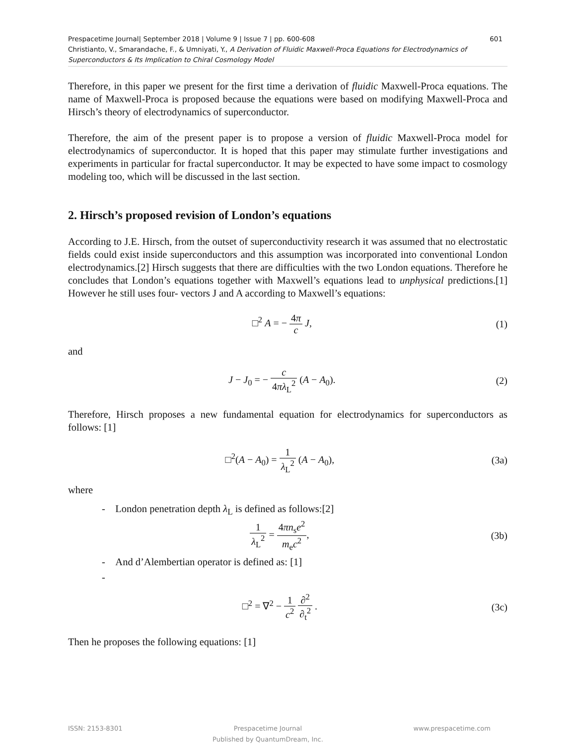Prespacetime Journal| September 2018 | Volume 9 | Issue 7 | pp. 600-608 601
Christianto, V., Smarandache, F., & Umniyati, Y., A Derivation of Fluidic Maxwell-Proca Equations for Electrodynamics of Superconductors & Its Implication to Chiral Cosmology Model
Therefore, in this paper we present for the first time a derivation of fluidic Maxwell-Proca equations. The name of Maxwell-Proca is proposed because the equations were based on modifying Maxwell-Proca and Hirsch’s theory of electrodynamics of superconductor.
Therefore, the aim of the present paper is to propose a version of fluidic Maxwell-Proca model for electrodynamics of superconductor. It is hoped that this paper may stimulate further investigations and experiments in particular for fractal superconductor. It may be expected to have some impact to cosmology modeling too, which will be discussed in the last section.
2. Hirsch’s proposed revision of London’s equations
According to J.E. Hirsch, from the outset of superconductivity research it was assumed that no electrostatic fields could exist inside superconductors and this assumption was incorporated into conventional London electrodynamics.[2] Hirsch suggests that there are difficulties with the two London equations. Therefore he concludes that London’s equations together with Maxwell’s equations lead to unphysical predictions.[1] However he still uses four- vectors J and A according to Maxwell’s equations:
□<sup>2</sup> A = − 4π c J, (1)
and
J − J<sub>0</sub> = − c 4πλ<sub>L</sub><sup>2</sup> (A − A<sub>0</sub>). (2)
Therefore, Hirsch proposes a new fundamental equation for electrodynamics for superconductors as follows: [1]
□<sup>2</sup>(A − A<sub>0</sub>) = 1 λ<sub>L</sub><sup>2</sup> (A − A<sub>0</sub>), (3a)
where
- London penetration depth λ<sub>L</sub> is defined as follows:[2]
1 λ<sub>L</sub><sup>2</sup> = 4πn<sub>s</sub>e<sup>2</sup> m<sub>e</sub>c<sup>2</sup>, (3b)
- And d’Alembertian operator is defined as: [1]
-
□<sup>2</sup> = ∇<sup>2</sup> − 1 c<sup>2</sup> ∂<sup>2</sup> ∂<sub>t</sub><sup>2</sup> . (3c)
Then he proposes the following equations: [1]
ISSN: 2153-8301 Prespacetime Journal
Published by QuantumDream, Inc.
www.prespacetime.com